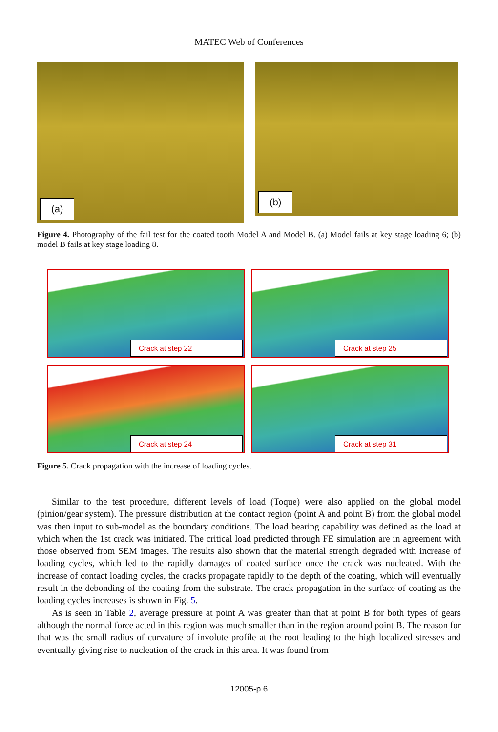MATEC Web of Conferences
(a)
(b)
Figure 4. Photography of the fail test for the coated tooth Model A and Model B. (a) Model fails at key stage loading 6; (b) model B fails at key stage loading 8.
Crack at step 22
Crack at step 25
Crack at step 24
Crack at step 31
Figure 5. Crack propagation with the increase of loading cycles.
Similar to the test procedure, different levels of load (Toque) were also applied on the global model (pinion/gear system). The pressure distribution at the contact region (point A and point B) from the global model was then input to sub-model as the boundary conditions. The load bearing capability was defined as the load at which when the 1st crack was initiated. The critical load predicted through FE simulation are in agreement with those observed from SEM images. The results also shown that the material strength degraded with increase of loading cycles, which led to the rapidly damages of coated surface once the crack was nucleated. With the increase of contact loading cycles, the cracks propagate rapidly to the depth of the coating, which will eventually result in the debonding of the coating from the substrate. The crack propagation in the surface of coating as the loading cycles increases is shown in Fig. 5.
As is seen in Table 2, average pressure at point A was greater than that at point B for both types of gears although the normal force acted in this region was much smaller than in the region around point B. The reason for that was the small radius of curvature of involute profile at the root leading to the high localized stresses and eventually giving rise to nucleation of the crack in this area. It was found from
12005-p.6